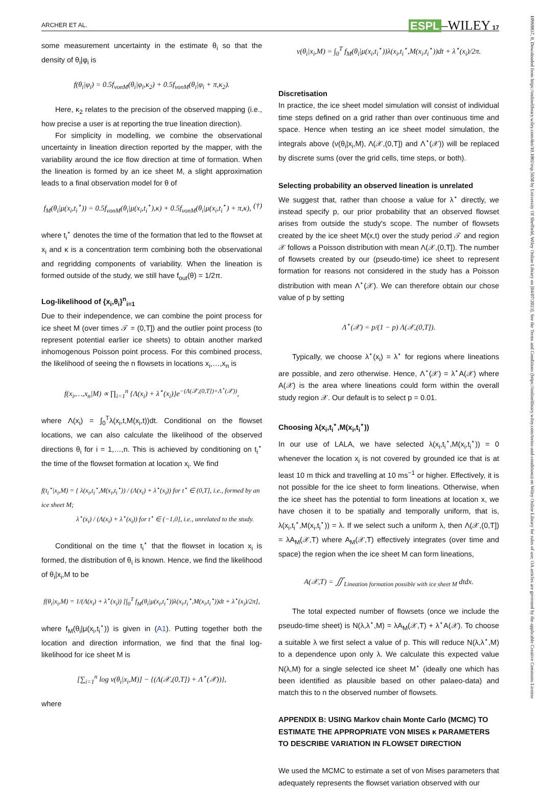ARCHER ET AL. ESPL –WILEY 17
some measurement uncertainty in the estimate θ<sub>i</sub> so that the density of θ<sub>i</sub>|φ<sub>i</sub> is
f(θ<sub>i</sub>|φ<sub>i</sub>) = 0.5f<sub>vonM</sub>(θ<sub>i</sub>|φ<sub>i</sub>,κ<sub>2</sub>) + 0.5f<sub>vonM</sub>(θ<sub>i</sub>|φ<sub>i</sub> + π,κ<sub>2</sub>).
Here, κ<sub>2</sub> relates to the precision of the observed mapping (i.e., how precise a user is at reporting the true lineation direction).
For simplicity in modelling, we combine the observational uncertainty in lineation direction reported by the mapper, with the variability around the ice flow direction at time of formation. When the lineation is formed by an ice sheet M, a slight approximation leads to a final observation model for θ of
f<sub>M</sub>(θ<sub>i</sub>|μ(x<sub>i</sub>,t<sub>i</sub><sup>⋆</sup>)) = 0.5f<sub>vonM</sub>(θ<sub>i</sub>|μ(x<sub>i</sub>,t<sub>i</sub><sup>⋆</sup>),κ) + 0.5f<sub>vonM</sub>(θ<sub>i</sub>|μ(x<sub>i</sub>,t<sub>i</sub><sup>⋆</sup>) + π,κ), (†)
where t<sub>i</sub><sup>⋆</sup> denotes the time of the formation that led to the flowset at x<sub>i</sub> and κ is a concentration term combining both the observational and regridding components of variability. When the lineation is formed outside of the study, we still have f<sub>out</sub>(θ) = 1/2π.
Log-likelihood of {x<sub>i</sub>,θ<sub>i</sub>}<sup>n</sup><sub>i=1</sub>
Due to their independence, we can combine the point process for ice sheet M (over times 𝒯 = (0,T]) and the outlier point process (to represent potential earlier ice sheets) to obtain another marked inhomogenous Poisson point process. For this combined process, the likelihood of seeing the n flowsets in locations x<sub>i</sub>,…,x<sub>n</sub> is
f(x<sub>i</sub>,…,x<sub>n</sub>|M) ∝ ∏<sub>i=1</sub><sup>n</sup> {Λ(x<sub>i</sub>) + λ<sup>⋆</sup>(x<sub>i</sub>)}e<sup>−(Λ(𝒳,(0,T])+Λ<sup>⋆</sup>(𝒳))</sup>,
where Λ(x<sub>i</sub>) = ∫<sub>0</sub><sup>T</sup>λ(x<sub>i</sub>,t,M(x<sub>i</sub>,t))dt. Conditional on the flowset locations, we can also calculate the likelihood of the observed directions θ<sub>i</sub> for i = 1,…,n. This is achieved by conditioning on t<sub>i</sub><sup>⋆</sup> the time of the flowset formation at location x<sub>i</sub>. We find
f(t<sub>i</sub><sup>⋆</sup>|x<sub>i</sub>,M) = { λ(x<sub>i</sub>,t<sub>i</sub><sup>⋆</sup>,M(x<sub>i</sub>,t<sub>i</sub><sup>⋆</sup>)) / (Λ(x<sub>i</sub>) + λ<sup>⋆</sup>(x<sub>i</sub>)) for t<sup>⋆</sup> ∈ (0,T], i.e., formed by an ice sheet M;
λ<sup>⋆</sup>(x<sub>i</sub>) / (Λ(x<sub>i</sub>) + λ<sup>⋆</sup>(x<sub>i</sub>)) for t<sup>⋆</sup> ∈ (−1,0], i.e., unrelated to the study.
Conditional on the time t<sub>i</sub><sup>⋆</sup> that the flowset in location x<sub>i</sub> is formed, the distribution of θ<sub>i</sub> is known. Hence, we find the likelihood of θ<sub>i</sub>|x<sub>i</sub>,M to be
f(θ<sub>i</sub>|x<sub>i</sub>,M) = 1/(Λ(x<sub>i</sub>) + λ<sup>⋆</sup>(x<sub>i</sub>)) [∫<sub>0</sub><sup>T</sup> f<sub>M</sub>(θ<sub>i</sub>|μ(x<sub>i</sub>,t<sub>i</sub><sup>⋆</sup>))λ(x<sub>i</sub>,t<sub>i</sub><sup>⋆</sup>,M(x<sub>i</sub>,t<sub>i</sub><sup>⋆</sup>))dt + λ<sup>⋆</sup>(x<sub>i</sub>)/2π],
where f<sub>M</sub>(θ<sub>i</sub>|μ(x<sub>i</sub>,t<sub>i</sub><sup>⋆</sup>)) is given in (A1). Putting together both the location and direction information, we find that the final log-likelihood for ice sheet M is
[∑<sub>i=1</sub><sup>n</sup> log ν(θ<sub>i</sub>|x<sub>i</sub>,M)] − {(Λ(𝒳,(0,T]) + Λ<sup>⋆</sup>(𝒳))},
where
ν(θ<sub>i</sub>|x<sub>i</sub>,M) = ∫<sub>0</sub><sup>T</sup> f<sub>M</sub>(θ<sub>i</sub>|μ(x<sub>i</sub>,t<sub>i</sub><sup>⋆</sup>))λ(x<sub>i</sub>,t<sub>i</sub><sup>⋆</sup>,M(x<sub>i</sub>,t<sub>i</sub><sup>⋆</sup>))dt + λ<sup>⋆</sup>(x<sub>i</sub>)/2π.
Discretisation
In practice, the ice sheet model simulation will consist of individual time steps defined on a grid rather than over continuous time and space. Hence when testing an ice sheet model simulation, the integrals above (ν(θ<sub>i</sub>|x<sub>i</sub>,M), Λ(𝒳,(0,T]) and Λ<sup>⋆</sup>(𝒳)) will be replaced by discrete sums (over the grid cells, time steps, or both).
Selecting probability an observed lineation is unrelated
We suggest that, rather than choose a value for λ<sup>⋆</sup> directly, we instead specify p, our prior probability that an observed flowset arises from outside the study's scope. The number of flowsets created by the ice sheet M(x,t) over the study period 𝒯 and region 𝒳 follows a Poisson distribution with mean Λ(𝒳,(0,T]). The number of flowsets created by our (pseudo-time) ice sheet to represent formation for reasons not considered in the study has a Poisson distribution with mean Λ<sup>⋆</sup>(𝒳). We can therefore obtain our chose value of p by setting
Λ<sup>⋆</sup>(𝒳) = p/(1 − p) Λ(𝒳,(0,T]).
Typically, we choose λ<sup>⋆</sup>(x<sub>i</sub>) = λ<sup>⋆</sup> for regions where lineations are possible, and zero otherwise. Hence, Λ<sup>⋆</sup>(𝒳) = λ<sup>⋆</sup>A(𝒳) where A(𝒳) is the area where lineations could form within the overall study region 𝒳. Our default is to select p = 0.01.
Choosing λ(x<sub>i</sub>,t<sub>i</sub><sup>⋆</sup>,M(x<sub>i</sub>,t<sub>i</sub><sup>⋆</sup>))
In our use of LALA, we have selected λ(x<sub>i</sub>,t<sub>i</sub><sup>⋆</sup>,M(x<sub>i</sub>,t<sub>i</sub><sup>⋆</sup>)) = 0 whenever the location x<sub>i</sub> is not covered by grounded ice that is at least 10 m thick and travelling at 10 ms<sup>−1</sup> or higher. Effectively, it is not possible for the ice sheet to form lineations. Otherwise, when the ice sheet has the potential to form lineations at location x, we have chosen it to be spatially and temporally uniform, that is, λ(x<sub>i</sub>,t<sub>i</sub><sup>⋆</sup>,M(x<sub>i</sub>,t<sub>i</sub><sup>⋆</sup>)) = λ. If we select such a uniform λ, then Λ(𝒳,(0,T]) = λA<sub>M</sub>(𝒳,T) where A<sub>M</sub>(𝒳,T) effectively integrates (over time and space) the region when the ice sheet M can form lineations,
A(𝒳,T) = ∬<sub>Lineation formation possible with ice sheet M</sub> dtdx.
The total expected number of flowsets (once we include the pseudo-time sheet) is N(λ,λ<sup>⋆</sup>,M) = λA<sub>M</sub>(𝒳,T) + λ<sup>⋆</sup>A(𝒳). To choose a suitable λ we first select a value of p. This will reduce N(λ,λ<sup>⋆</sup>,M) to a dependence upon only λ. We calculate this expected value N(λ,M) for a single selected ice sheet M<sup>⋆</sup> (ideally one which has been identified as plausible based on other palaeo-data) and match this to n the observed number of flowsets.
APPENDIX B: USING Markov chain Monte Carlo (MCMC) TO ESTIMATE THE APPROPRIATE VON MISES κ PARAMETERS TO DESCRIBE VARIATION IN FLOWSET DIRECTION
We used the MCMC to estimate a set of von Mises parameters that adequately represents the flowset variation observed with our
10969837, 0, Downloaded from https://onlinelibrary.wiley.com/doi/10.1002/esp.5658 by University Of Sheffield, Wiley Online Library on [04/07/2023]. See the Terms and Conditions (https://onlinelibrary.wiley.com/terms-and-conditions) on Wiley Online Library for rules of use; OA articles are governed by the applicable Creative Commons License